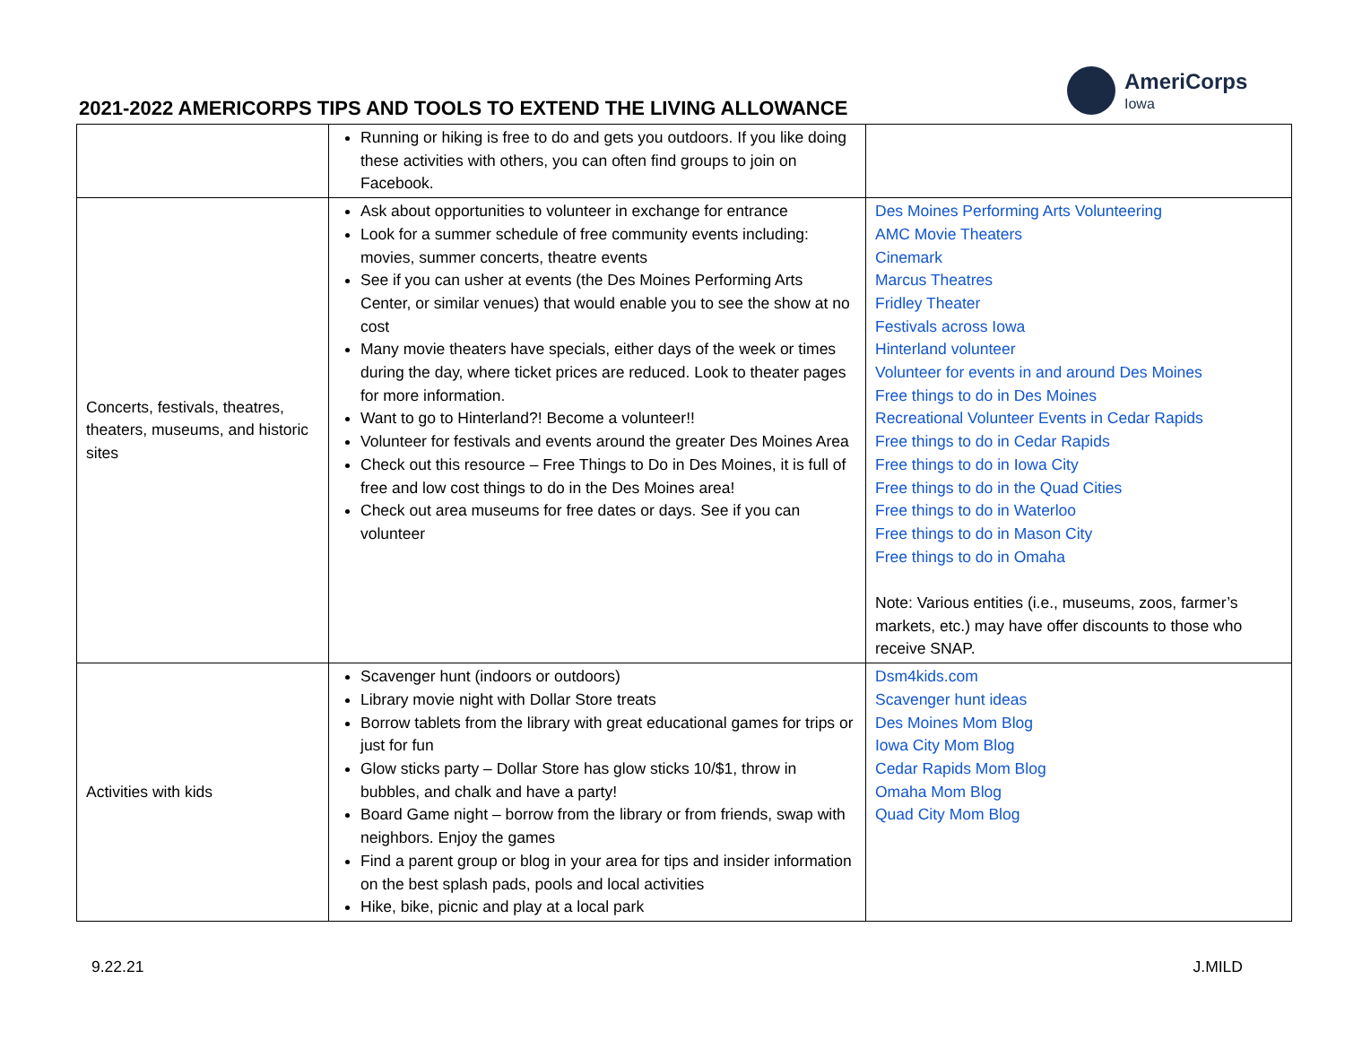2021-2022 AMERICORPS TIPS AND TOOLS TO EXTEND THE LIVING ALLOWANCE
AmeriCorps
Iowa
| | Running or hiking is free to do and gets you outdoors. If you like doing these activities with others, you can often find groups to join on Facebook. | |
| Concerts, festivals, theatres, theaters, museums, and historic sites | Ask about opportunities to volunteer in exchange for entrance Look for a summer schedule of free community events including: movies, summer concerts, theatre events See if you can usher at events (the Des Moines Performing Arts Center, or similar venues) that would enable you to see the show at no cost Many movie theaters have specials, either days of the week or times during the day, where ticket prices are reduced. Look to theater pages for more information. Want to go to Hinterland?! Become a volunteer!! Volunteer for festivals and events around the greater Des Moines Area Check out this resource – Free Things to Do in Des Moines, it is full of free and low cost things to do in the Des Moines area! Check out area museums for free dates or days. See if you can volunteer | Des Moines Performing Arts Volunteering AMC Movie Theaters Cinemark Marcus Theatres Fridley Theater Festivals across Iowa Hinterland volunteer Volunteer for events in and around Des Moines Free things to do in Des Moines Recreational Volunteer Events in Cedar Rapids Free things to do in Cedar Rapids Free things to do in Iowa City Free things to do in the Quad Cities Free things to do in Waterloo Free things to do in Mason City Free things to do in Omaha Note: Various entities (i.e., museums, zoos, farmer’s markets, etc.) may have offer discounts to those who receive SNAP. |
| Activities with kids | Scavenger hunt (indoors or outdoors) Library movie night with Dollar Store treats Borrow tablets from the library with great educational games for trips or just for fun Glow sticks party – Dollar Store has glow sticks 10/$1, throw in bubbles, and chalk and have a party! Board Game night – borrow from the library or from friends, swap with neighbors. Enjoy the games Find a parent group or blog in your area for tips and insider information on the best splash pads, pools and local activities Hike, bike, picnic and play at a local park | Dsm4kids.com Scavenger hunt ideas Des Moines Mom Blog Iowa City Mom Blog Cedar Rapids Mom Blog Omaha Mom Blog Quad City Mom Blog |
9.22.21 J.MILD